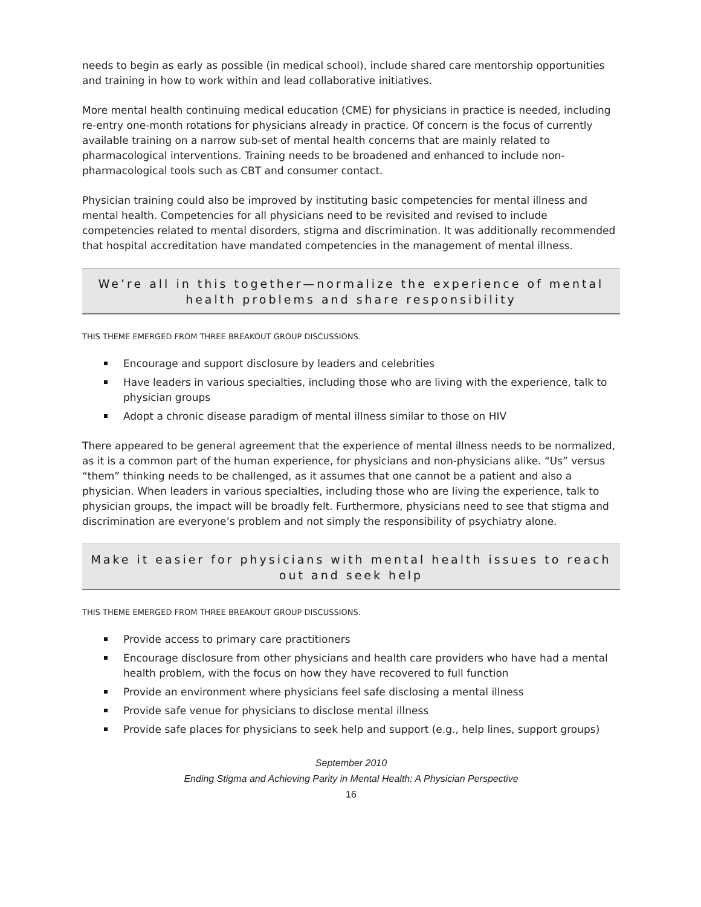needs to begin as early as possible (in medical school), include shared care mentorship opportunities and training in how to work within and lead collaborative initiatives.
More mental health continuing medical education (CME) for physicians in practice is needed, including re-entry one-month rotations for physicians already in practice. Of concern is the focus of currently available training on a narrow sub-set of mental health concerns that are mainly related to pharmacological interventions. Training needs to be broadened and enhanced to include non-pharmacological tools such as CBT and consumer contact.
Physician training could also be improved by instituting basic competencies for mental illness and mental health. Competencies for all physicians need to be revisited and revised to include competencies related to mental disorders, stigma and discrimination. It was additionally recommended that hospital accreditation have mandated competencies in the management of mental illness.
We’re all in this together—normalize the experience of mental health problems and share responsibility
THIS THEME EMERGED FROM THREE BREAKOUT GROUP DISCUSSIONS.
Encourage and support disclosure by leaders and celebrities
Have leaders in various specialties, including those who are living with the experience, talk to physician groups
Adopt a chronic disease paradigm of mental illness similar to those on HIV
There appeared to be general agreement that the experience of mental illness needs to be normalized, as it is a common part of the human experience, for physicians and non-physicians alike. “Us” versus “them” thinking needs to be challenged, as it assumes that one cannot be a patient and also a physician. When leaders in various specialties, including those who are living the experience, talk to physician groups, the impact will be broadly felt. Furthermore, physicians need to see that stigma and discrimination are everyone’s problem and not simply the responsibility of psychiatry alone.
Make it easier for physicians with mental health issues to reach out and seek help
THIS THEME EMERGED FROM THREE BREAKOUT GROUP DISCUSSIONS.
Provide access to primary care practitioners
Encourage disclosure from other physicians and health care providers who have had a mental health problem, with the focus on how they have recovered to full function
Provide an environment where physicians feel safe disclosing a mental illness
Provide safe venue for physicians to disclose mental illness
Provide safe places for physicians to seek help and support (e.g., help lines, support groups)
September 2010
Ending Stigma and Achieving Parity in Mental Health: A Physician Perspective
16